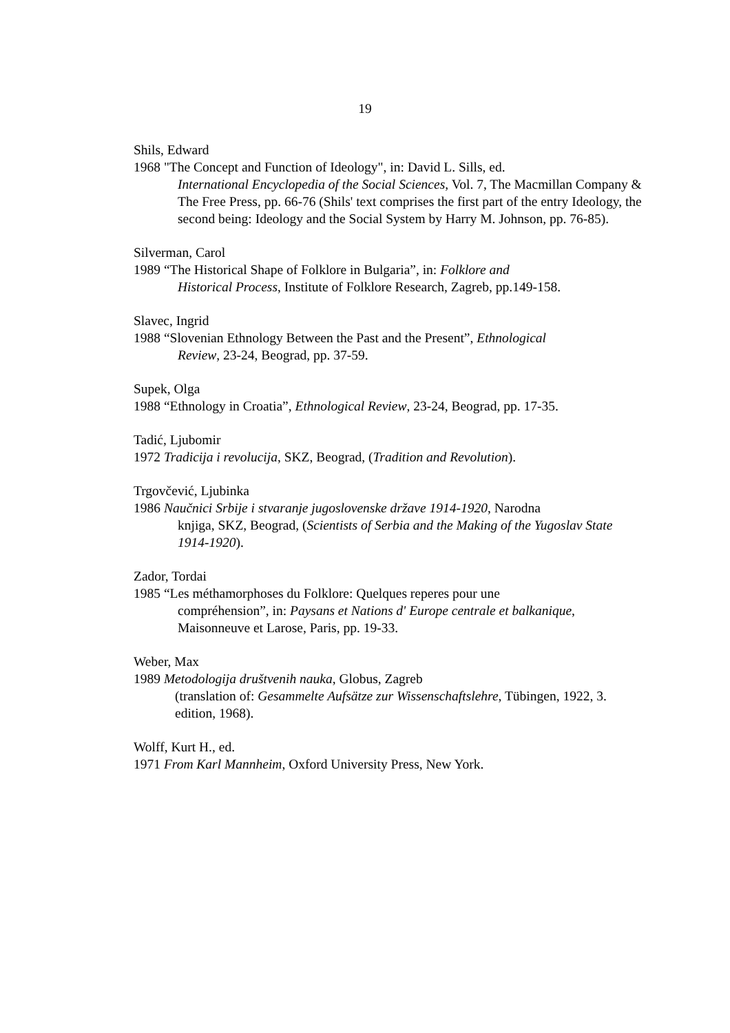19
Shils, Edward
1968 "The Concept and Function of Ideology", in: David L. Sills, ed.
International Encyclopedia of the Social Sciences, Vol. 7, The Macmillan Company & The Free Press, pp. 66-76 (Shils' text comprises the first part of the entry Ideology, the second being: Ideology and the Social System by Harry M. Johnson, pp. 76-85).
Silverman, Carol
1989 “The Historical Shape of Folklore in Bulgaria”, in: Folklore and
Historical Process, Institute of Folklore Research, Zagreb, pp.149-158.
Slavec, Ingrid
1988 “Slovenian Ethnology Between the Past and the Present”, Ethnological
Review, 23-24, Beograd, pp. 37-59.
Supek, Olga
1988 “Ethnology in Croatia”, Ethnological Review, 23-24, Beograd, pp. 17-35.
Tadić, Ljubomir
1972 Tradicija i revolucija, SKZ, Beograd, (Tradition and Revolution).
Trgovčević, Ljubinka
1986 Naučnici Srbije i stvaranje jugoslovenske države 1914-1920, Narodna
knjiga, SKZ, Beograd, (Scientists of Serbia and the Making of the Yugoslav State 1914-1920).
Zador, Tordai
1985 “Les méthamorphoses du Folklore: Quelques reperes pour une
compréhension”, in: Paysans et Nations d' Europe centrale et balkanique, Maisonneuve et Larose, Paris, pp. 19-33.
Weber, Max
1989 Metodologija društvenih nauka, Globus, Zagreb
(translation of: Gesammelte Aufsätze zur Wissenschaftslehre, Tübingen, 1922, 3. edition, 1968).
Wolff, Kurt H., ed.
1971 From Karl Mannheim, Oxford University Press, New York.